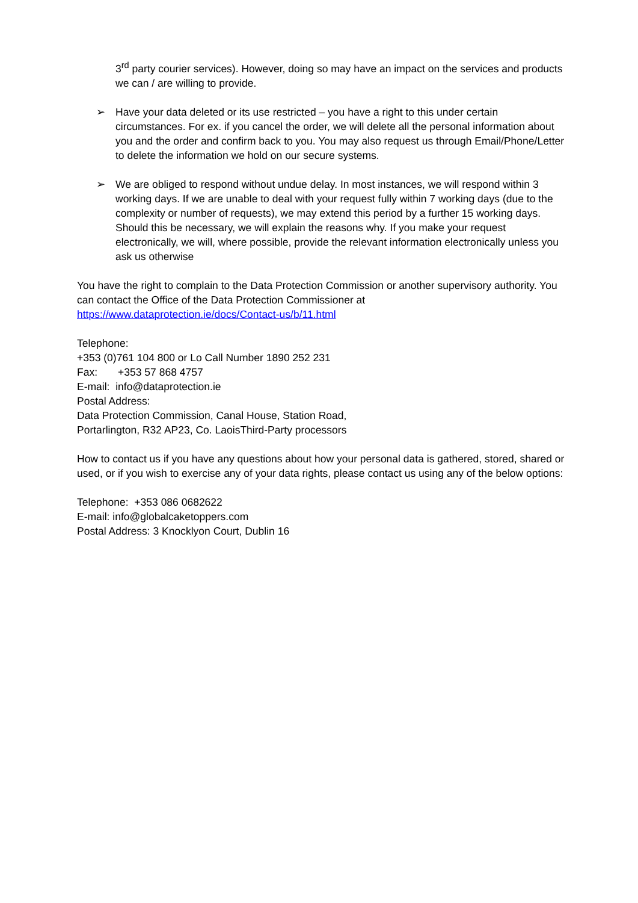3<sup>rd</sup> party courier services). However, doing so may have an impact on the services and products we can / are willing to provide.
➢ Have your data deleted or its use restricted – you have a right to this under certain circumstances. For ex. if you cancel the order, we will delete all the personal information about you and the order and confirm back to you. You may also request us through Email/Phone/Letter to delete the information we hold on our secure systems.
➢ We are obliged to respond without undue delay. In most instances, we will respond within 3 working days. If we are unable to deal with your request fully within 7 working days (due to the complexity or number of requests), we may extend this period by a further 15 working days. Should this be necessary, we will explain the reasons why. If you make your request electronically, we will, where possible, provide the relevant information electronically unless you ask us otherwise
You have the right to complain to the Data Protection Commission or another supervisory authority. You can contact the Office of the Data Protection Commissioner at https://www.dataprotection.ie/docs/Contact-us/b/11.html
Telephone:
+353 (0)761 104 800 or Lo Call Number 1890 252 231
Fax: +353 57 868 4757
E-mail: info@dataprotection.ie
Postal Address:
Data Protection Commission, Canal House, Station Road,
Portarlington, R32 AP23, Co. LaoisThird-Party processors
How to contact us if you have any questions about how your personal data is gathered, stored, shared or used, or if you wish to exercise any of your data rights, please contact us using any of the below options:
Telephone: +353 086 0682622
E-mail: info@globalcaketoppers.com
Postal Address: 3 Knocklyon Court, Dublin 16